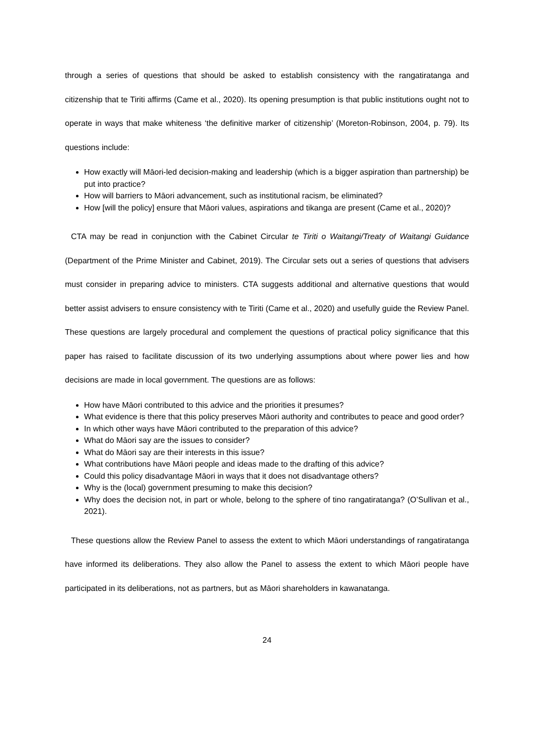through a series of questions that should be asked to establish consistency with the rangatiratanga and citizenship that te Tiriti affirms (Came et al., 2020). Its opening presumption is that public institutions ought not to operate in ways that make whiteness ‘the definitive marker of citizenship’ (Moreton-Robinson, 2004, p. 79). Its questions include:
How exactly will Māori-led decision-making and leadership (which is a bigger aspiration than partnership) be put into practice?
How will barriers to Māori advancement, such as institutional racism, be eliminated?
How [will the policy] ensure that Māori values, aspirations and tikanga are present (Came et al., 2020)?
CTA may be read in conjunction with the Cabinet Circular te Tiriti o Waitangi/Treaty of Waitangi Guidance (Department of the Prime Minister and Cabinet, 2019). The Circular sets out a series of questions that advisers must consider in preparing advice to ministers. CTA suggests additional and alternative questions that would better assist advisers to ensure consistency with te Tiriti (Came et al., 2020) and usefully guide the Review Panel. These questions are largely procedural and complement the questions of practical policy significance that this paper has raised to facilitate discussion of its two underlying assumptions about where power lies and how decisions are made in local government. The questions are as follows:
How have Māori contributed to this advice and the priorities it presumes?
What evidence is there that this policy preserves Māori authority and contributes to peace and good order?
In which other ways have Māori contributed to the preparation of this advice?
What do Māori say are the issues to consider?
What do Māori say are their interests in this issue?
What contributions have Māori people and ideas made to the drafting of this advice?
Could this policy disadvantage Māori in ways that it does not disadvantage others?
Why is the (local) government presuming to make this decision?
Why does the decision not, in part or whole, belong to the sphere of tino rangatiratanga? (O’Sullivan et al., 2021).
These questions allow the Review Panel to assess the extent to which Māori understandings of rangatiratanga have informed its deliberations. They also allow the Panel to assess the extent to which Māori people have participated in its deliberations, not as partners, but as Māori shareholders in kawanatanga.
24